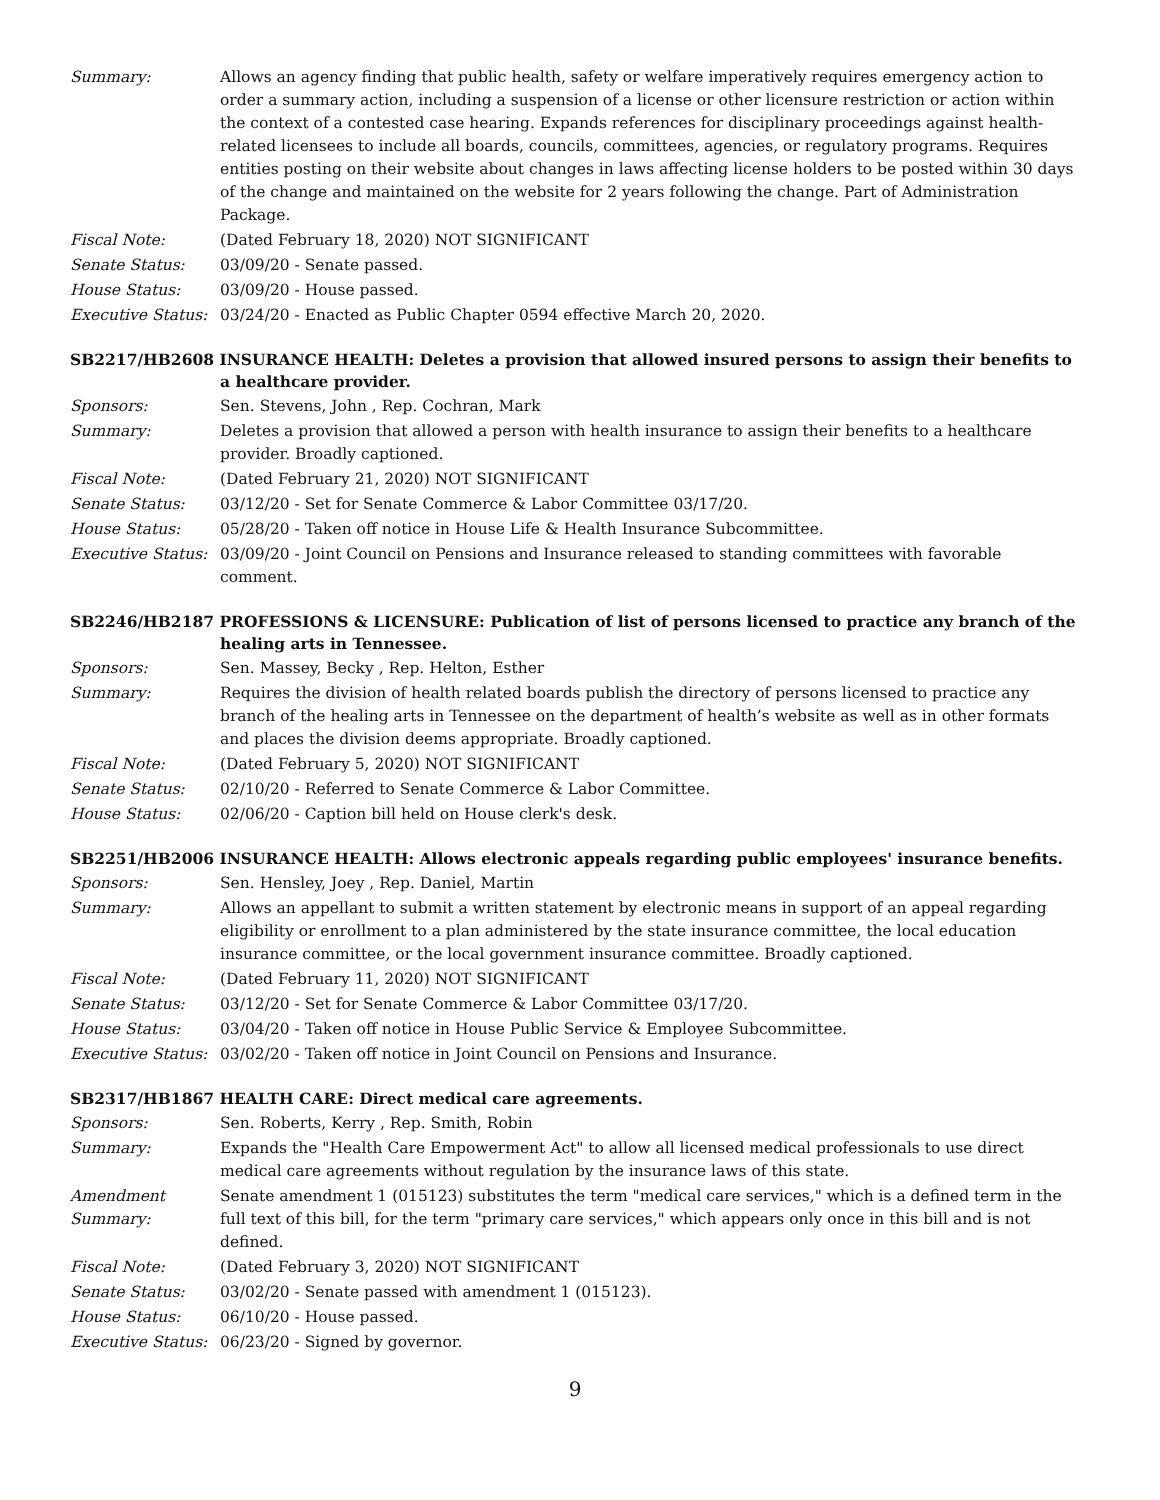| Summary: | Allows an agency finding that public health, safety or welfare imperatively requires emergency action to order a summary action, including a suspension of a license or other licensure restriction or action within the context of a contested case hearing. Expands references for disciplinary proceedings against health-related licensees to include all boards, councils, committees, agencies, or regulatory programs. Requires entities posting on their website about changes in laws affecting license holders to be posted within 30 days of the change and maintained on the website for 2 years following the change. Part of Administration Package. |
| Fiscal Note: | (Dated February 18, 2020) NOT SIGNIFICANT |
| Senate Status: | 03/09/20 - Senate passed. |
| House Status: | 03/09/20 - House passed. |
| Executive Status: | 03/24/20 - Enacted as Public Chapter 0594 effective March 20, 2020. |
SB2217/HB2608 INSURANCE HEALTH: Deletes a provision that allowed insured persons to assign their benefits to a healthcare provider.
| Sponsors: | Sen. Stevens, John , Rep. Cochran, Mark |
| Summary: | Deletes a provision that allowed a person with health insurance to assign their benefits to a healthcare provider. Broadly captioned. |
| Fiscal Note: | (Dated February 21, 2020) NOT SIGNIFICANT |
| Senate Status: | 03/12/20 - Set for Senate Commerce & Labor Committee 03/17/20. |
| House Status: | 05/28/20 - Taken off notice in House Life & Health Insurance Subcommittee. |
| Executive Status: | 03/09/20 - Joint Council on Pensions and Insurance released to standing committees with favorable comment. |
SB2246/HB2187 PROFESSIONS & LICENSURE: Publication of list of persons licensed to practice any branch of the healing arts in Tennessee.
| Sponsors: | Sen. Massey, Becky , Rep. Helton, Esther |
| Summary: | Requires the division of health related boards publish the directory of persons licensed to practice any branch of the healing arts in Tennessee on the department of health’s website as well as in other formats and places the division deems appropriate. Broadly captioned. |
| Fiscal Note: | (Dated February 5, 2020) NOT SIGNIFICANT |
| Senate Status: | 02/10/20 - Referred to Senate Commerce & Labor Committee. |
| House Status: | 02/06/20 - Caption bill held on House clerk's desk. |
SB2251/HB2006 INSURANCE HEALTH: Allows electronic appeals regarding public employees' insurance benefits.
| Sponsors: | Sen. Hensley, Joey , Rep. Daniel, Martin |
| Summary: | Allows an appellant to submit a written statement by electronic means in support of an appeal regarding eligibility or enrollment to a plan administered by the state insurance committee, the local education insurance committee, or the local government insurance committee. Broadly captioned. |
| Fiscal Note: | (Dated February 11, 2020) NOT SIGNIFICANT |
| Senate Status: | 03/12/20 - Set for Senate Commerce & Labor Committee 03/17/20. |
| House Status: | 03/04/20 - Taken off notice in House Public Service & Employee Subcommittee. |
| Executive Status: | 03/02/20 - Taken off notice in Joint Council on Pensions and Insurance. |
SB2317/HB1867 HEALTH CARE: Direct medical care agreements.
| Sponsors: | Sen. Roberts, Kerry , Rep. Smith, Robin |
| Summary: | Expands the "Health Care Empowerment Act" to allow all licensed medical professionals to use direct medical care agreements without regulation by the insurance laws of this state. |
| Amendment Summary: | Senate amendment 1 (015123) substitutes the term "medical care services," which is a defined term in the full text of this bill, for the term "primary care services," which appears only once in this bill and is not defined. |
| Fiscal Note: | (Dated February 3, 2020) NOT SIGNIFICANT |
| Senate Status: | 03/02/20 - Senate passed with amendment 1 (015123). |
| House Status: | 06/10/20 - House passed. |
| Executive Status: | 06/23/20 - Signed by governor. |
9